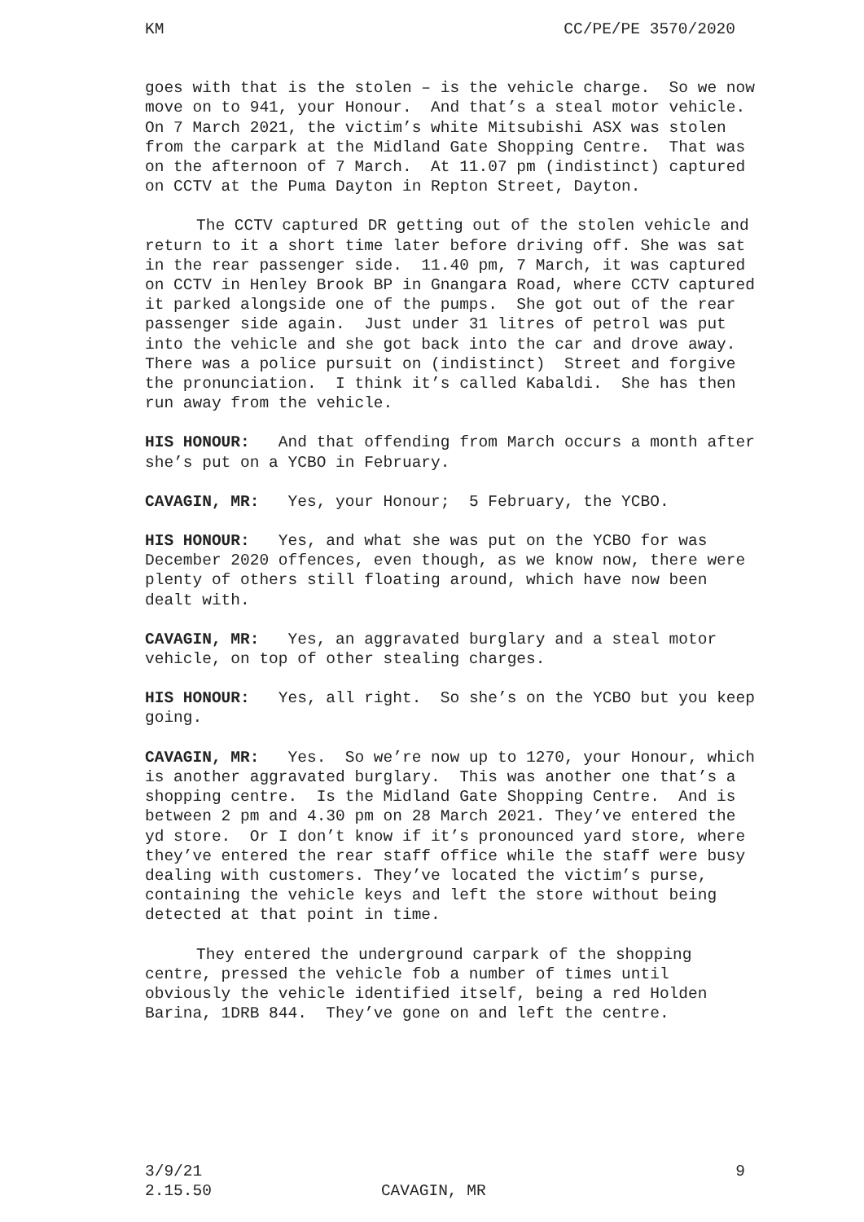KM CC/PE/PE 3570/2020
goes with that is the stolen – is the vehicle charge. So we now move on to 941, your Honour. And that’s a steal motor vehicle. On 7 March 2021, the victim’s white Mitsubishi ASX was stolen from the carpark at the Midland Gate Shopping Centre. That was on the afternoon of 7 March. At 11.07 pm (indistinct) captured on CCTV at the Puma Dayton in Repton Street, Dayton.
The CCTV captured DR getting out of the stolen vehicle and return to it a short time later before driving off. She was sat in the rear passenger side. 11.40 pm, 7 March, it was captured on CCTV in Henley Brook BP in Gnangara Road, where CCTV captured it parked alongside one of the pumps. She got out of the rear passenger side again. Just under 31 litres of petrol was put into the vehicle and she got back into the car and drove away. There was a police pursuit on (indistinct) Street and forgive the pronunciation. I think it’s called Kabaldi. She has then run away from the vehicle.
HIS HONOUR: And that offending from March occurs a month after she’s put on a YCBO in February.
CAVAGIN, MR: Yes, your Honour; 5 February, the YCBO.
HIS HONOUR: Yes, and what she was put on the YCBO for was December 2020 offences, even though, as we know now, there were plenty of others still floating around, which have now been dealt with.
CAVAGIN, MR: Yes, an aggravated burglary and a steal motor vehicle, on top of other stealing charges.
HIS HONOUR: Yes, all right. So she’s on the YCBO but you keep going.
CAVAGIN, MR: Yes. So we’re now up to 1270, your Honour, which is another aggravated burglary. This was another one that’s a shopping centre. Is the Midland Gate Shopping Centre. And is between 2 pm and 4.30 pm on 28 March 2021. They’ve entered the yd store. Or I don’t know if it’s pronounced yard store, where they’ve entered the rear staff office while the staff were busy dealing with customers. They’ve located the victim’s purse, containing the vehicle keys and left the store without being detected at that point in time.
They entered the underground carpark of the shopping centre, pressed the vehicle fob a number of times until obviously the vehicle identified itself, being a red Holden Barina, 1DRB 844. They’ve gone on and left the centre.
3/9/21 9
2.15.50 CAVAGIN, MR